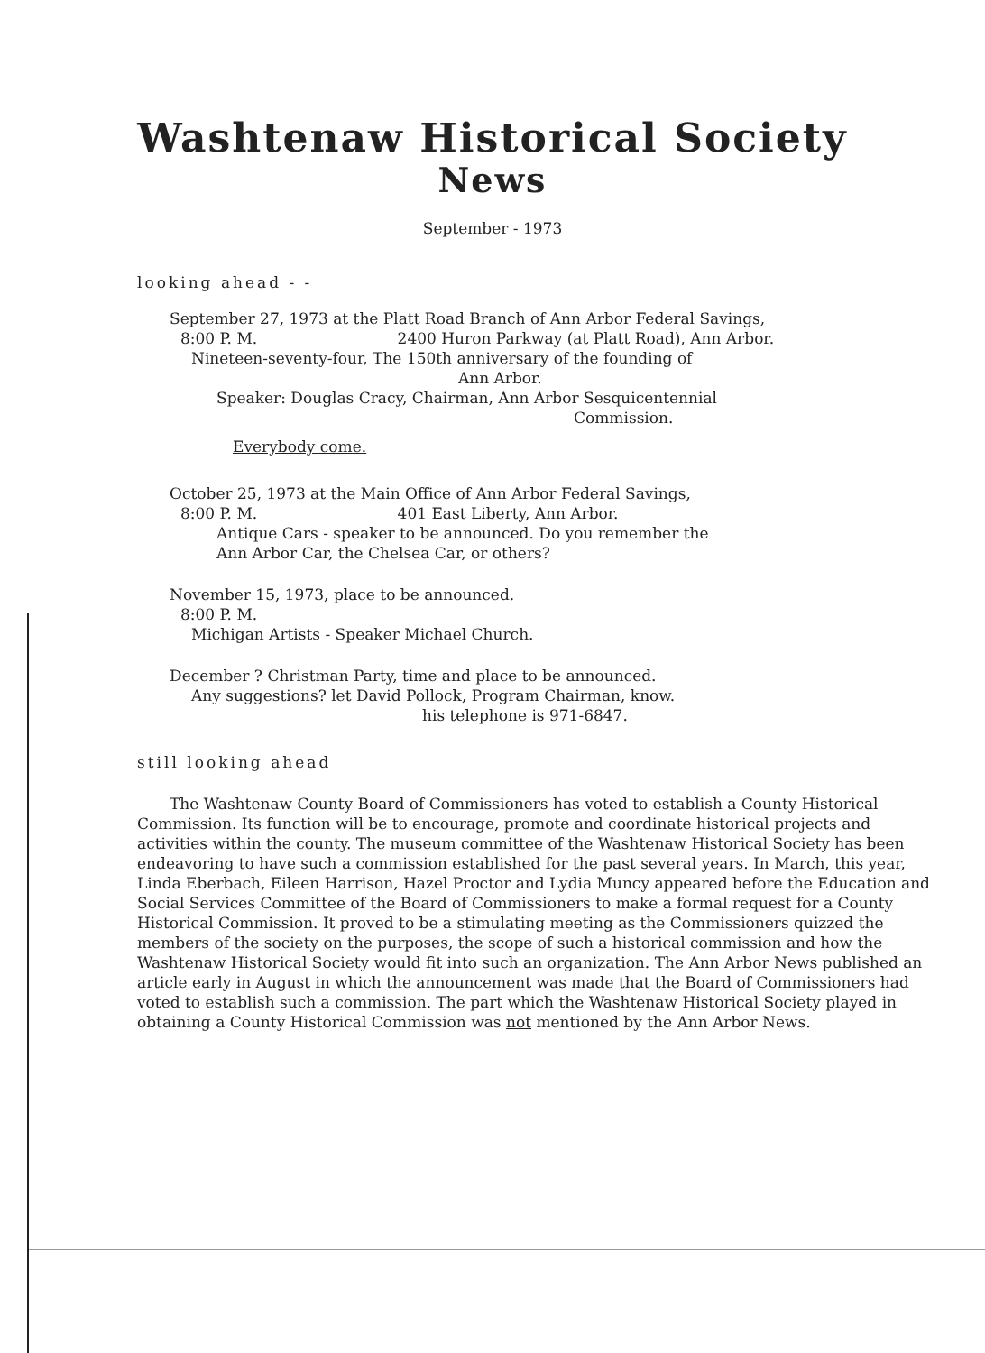Washtenaw Historical Society
News
September - 1973
looking ahead - -
September 27, 1973 at the Platt Road Branch of Ann Arbor Federal Savings,
8:00 P. M. 2400 Huron Parkway (at Platt Road), Ann Arbor.
Nineteen-seventy-four, The 150th anniversary of the founding of
Ann Arbor.
Speaker: Douglas Cracy, Chairman, Ann Arbor Sesquicentennial
Commission.
Everybody come.
October 25, 1973 at the Main Office of Ann Arbor Federal Savings,
8:00 P. M. 401 East Liberty, Ann Arbor.
Antique Cars - speaker to be announced. Do you remember the
Ann Arbor Car, the Chelsea Car, or others?
November 15, 1973, place to be announced.
8:00 P. M.
Michigan Artists - Speaker Michael Church.
December ? Christman Party, time and place to be announced.
Any suggestions? let David Pollock, Program Chairman, know.
his telephone is 971-6847.
still looking ahead
The Washtenaw County Board of Commissioners has voted to establish a County Historical Commission. Its function will be to encourage, promote and coordinate historical projects and activities within the county. The museum committee of the Washtenaw Historical Society has been endeavoring to have such a commission established for the past several years. In March, this year, Linda Eberbach, Eileen Harrison, Hazel Proctor and Lydia Muncy appeared before the Education and Social Services Committee of the Board of Commissioners to make a formal request for a County Historical Commission. It proved to be a stimulating meeting as the Commissioners quizzed the members of the society on the purposes, the scope of such a historical commission and how the Washtenaw Historical Society would fit into such an organization. The Ann Arbor News published an article early in August in which the announcement was made that the Board of Commissioners had voted to establish such a commission. The part which the Washtenaw Historical Society played in obtaining a County Historical Commission was not mentioned by the Ann Arbor News.